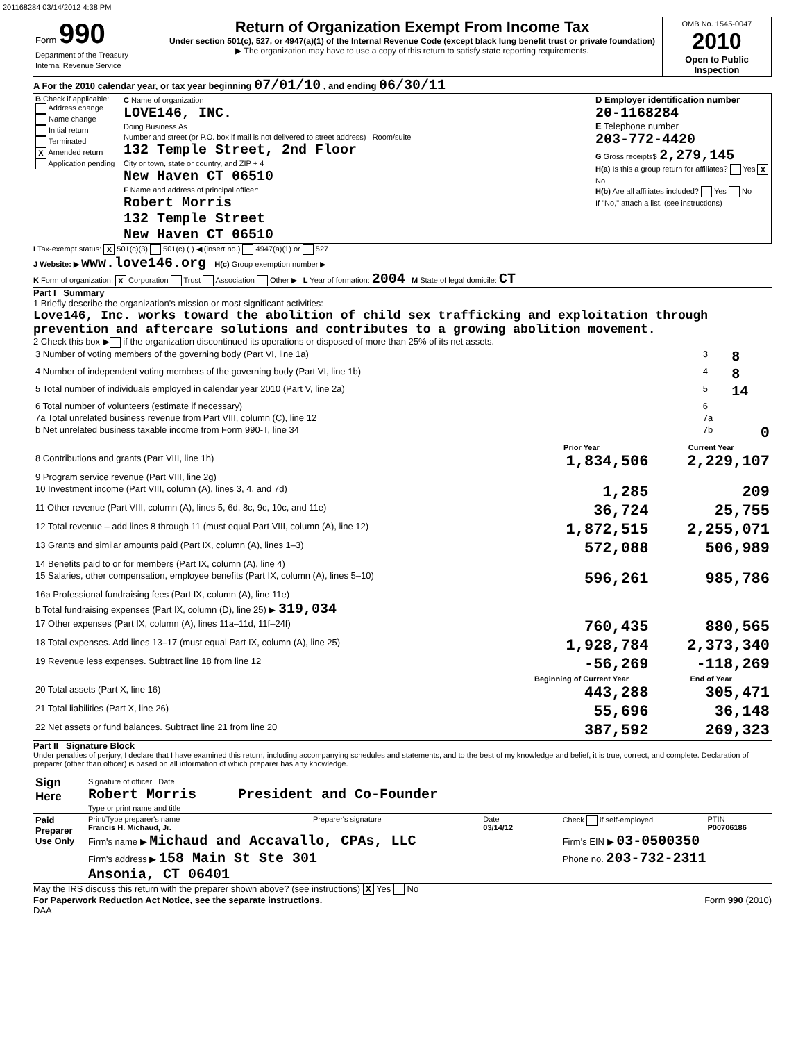201168284 03/14/2012 4:38 PM
| Form 990 Department of the Treasury Internal Revenue Service | Return of Organization Exempt From Income Tax Under section 501(c), 527, or 4947(a)(1) of the Internal Revenue Code (except black lung benefit trust or private foundation) ▶ The organization may have to use a copy of this return to satisfy state reporting requirements. | OMB No. 1545-0047 2010 Open to Public Inspection |
A For the 2010 calendar year, or tax year beginning 07/01/10 , and ending 06/30/11
| B Check if applicable: Address change Name change Initial return Terminated X Amended return Application pending | C Name of organization LOVE146, INC. Doing Business As Number and street (or P.O. box if mail is not delivered to street address) Room/suite 132 Temple Street, 2nd Floor City or town, state or country, and ZIP + 4 New Haven CT 06510 F Name and address of principal officer: Robert Morris 132 Temple Street New Haven CT 06510 | D Employer identification number 20-1168284 E Telephone number 203-772-4420 G Gross receipts$ 2,279,145 H(a) Is this a group return for affiliates? Yes X No H(b) Are all affiliates included? Yes No If "No," attach a list. (see instructions) |
I Tax-exempt status: X 501(c)(3) 501(c) ( ) ◀ (insert no.) 4947(a)(1) or 527
J Website: ▶ www.love146.org H(c) Group exemption number ▶
K Form of organization: X Corporation Trust Association Other ▶ L Year of formation: 2004 M State of legal domicile: CT
Part I Summary
1 Briefly describe the organization's mission or most significant activities:
Love146, Inc. works toward the abolition of child sex trafficking and exploitation through prevention and aftercare solutions and contributes to a growing abolition movement.
2 Check this box ▶ if the organization discontinued its operations or disposed of more than 25% of its net assets.
| 3 Number of voting members of the governing body (Part VI, line 1a) | 3 | 8 |
| 4 Number of independent voting members of the governing body (Part VI, line 1b) | 4 | 8 |
| 5 Total number of individuals employed in calendar year 2010 (Part V, line 2a) | 5 | 14 |
| 6 Total number of volunteers (estimate if necessary) | 6 | |
| 7a Total unrelated business revenue from Part VIII, column (C), line 12 | 7a | |
| b Net unrelated business taxable income from Form 990-T, line 34 | 7b | 0 |
| | Prior Year | Current Year |
| --- | --- | --- |
| 8 Contributions and grants (Part VIII, line 1h) | 1,834,506 | 2,229,107 |
| 9 Program service revenue (Part VIII, line 2g) | | |
| 10 Investment income (Part VIII, column (A), lines 3, 4, and 7d) | 1,285 | 209 |
| 11 Other revenue (Part VIII, column (A), lines 5, 6d, 8c, 9c, 10c, and 11e) | 36,724 | 25,755 |
| 12 Total revenue – add lines 8 through 11 (must equal Part VIII, column (A), line 12) | 1,872,515 | 2,255,071 |
| 13 Grants and similar amounts paid (Part IX, column (A), lines 1–3) | 572,088 | 506,989 |
| 14 Benefits paid to or for members (Part IX, column (A), line 4) | | |
| 15 Salaries, other compensation, employee benefits (Part IX, column (A), lines 5–10) | 596,261 | 985,786 |
| 16a Professional fundraising fees (Part IX, column (A), line 11e) | | |
| b Total fundraising expenses (Part IX, column (D), line 25) ▶ 319,034 | | |
| 17 Other expenses (Part IX, column (A), lines 11a–11d, 11f–24f) | 760,435 | 880,565 |
| 18 Total expenses. Add lines 13–17 (must equal Part IX, column (A), line 25) | 1,928,784 | 2,373,340 |
| 19 Revenue less expenses. Subtract line 18 from line 12 | -56,269 | -118,269 |
| | Beginning of Current Year | End of Year |
| 20 Total assets (Part X, line 16) | 443,288 | 305,471 |
| 21 Total liabilities (Part X, line 26) | 55,696 | 36,148 |
| 22 Net assets or fund balances. Subtract line 21 from line 20 | 387,592 | 269,323 |
Part II Signature Block
Under penalties of perjury, I declare that I have examined this return, including accompanying schedules and statements, and to the best of my knowledge and belief, it is true, correct, and complete. Declaration of preparer (other than officer) is based on all information of which preparer has any knowledge.
| Sign Here | Signature of officer Date Robert Morris President and Co-Founder Type or print name and title |
| Paid Preparer Use Only | Print/Type preparer's name Francis H. Michaud, Jr. | Preparer's signature | Date 03/14/12 | Check if self-employed | PTIN P00706186 |
| | Firm's name ▶ Michaud and Accavallo, CPAs, LLC | | | Firm's EIN ▶ 03-0500350 | |
| | Firm's address ▶ 158 Main St Ste 301 Ansonia, CT 06401 | | | Phone no. 203-732-2311 | |
May the IRS discuss this return with the preparer shown above? (see instructions) X Yes No
For Paperwork Reduction Act Notice, see the separate instructions.
DAA Form 990 (2010)